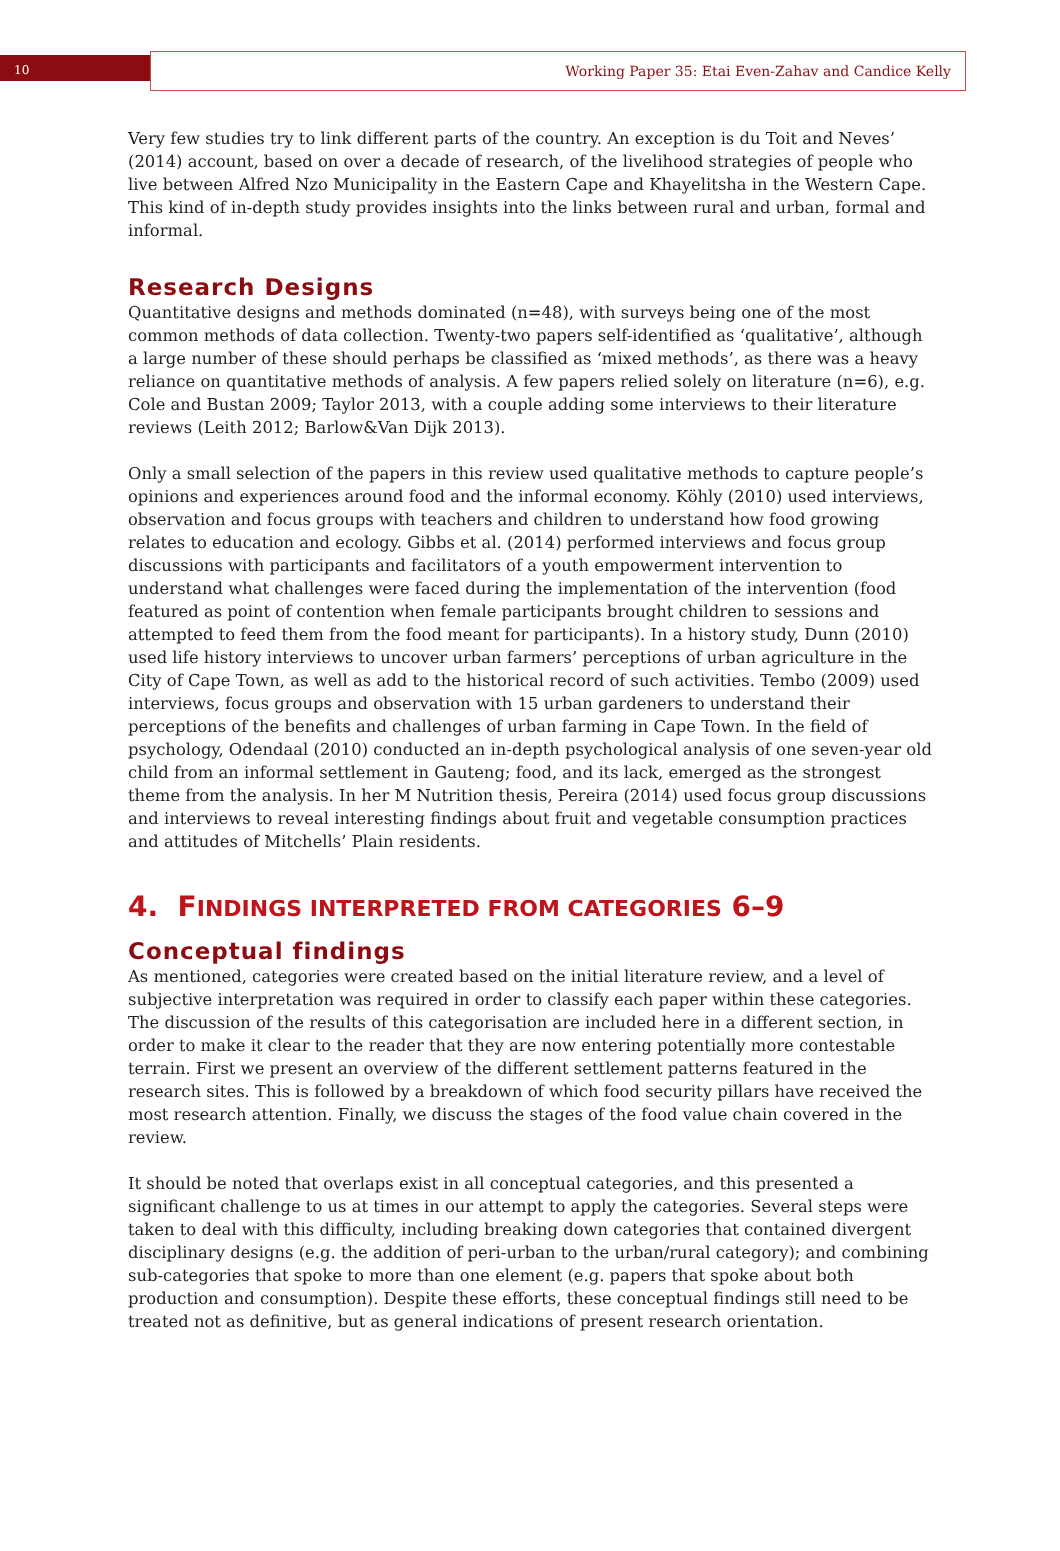10
Working Paper 35: Etai Even-Zahav and Candice Kelly
Very few studies try to link different parts of the country. An exception is du Toit and Neves’ (2014) account, based on over a decade of research, of the livelihood strategies of people who live between Alfred Nzo Municipality in the Eastern Cape and Khayelitsha in the Western Cape. This kind of in-depth study provides insights into the links between rural and urban, formal and informal.
Research Designs
Quantitative designs and methods dominated (n=48), with surveys being one of the most common methods of data collection. Twenty-two papers self-identified as ‘qualitative’, although a large number of these should perhaps be classified as ‘mixed methods’, as there was a heavy reliance on quantitative methods of analysis. A few papers relied solely on literature (n=6), e.g. Cole and Bustan 2009; Taylor 2013, with a couple adding some interviews to their literature reviews (Leith 2012; Barlow&Van Dijk 2013).
Only a small selection of the papers in this review used qualitative methods to capture people’s opinions and experiences around food and the informal economy. Köhly (2010) used interviews, observation and focus groups with teachers and children to understand how food growing relates to education and ecology. Gibbs et al. (2014) performed interviews and focus group discussions with participants and facilitators of a youth empowerment intervention to understand what challenges were faced during the implementation of the intervention (food featured as point of contention when female participants brought children to sessions and attempted to feed them from the food meant for participants). In a history study, Dunn (2010) used life history interviews to uncover urban farmers’ perceptions of urban agriculture in the City of Cape Town, as well as add to the historical record of such activities. Tembo (2009) used interviews, focus groups and observation with 15 urban gardeners to understand their perceptions of the benefits and challenges of urban farming in Cape Town. In the field of psychology, Odendaal (2010) conducted an in-depth psychological analysis of one seven-year old child from an informal settlement in Gauteng; food, and its lack, emerged as the strongest theme from the analysis. In her M Nutrition thesis, Pereira (2014) used focus group discussions and interviews to reveal interesting findings about fruit and vegetable consumption practices and attitudes of Mitchells’ Plain residents.
4. FINDINGS INTERPRETED FROM CATEGORIES 6–9
Conceptual findings
As mentioned, categories were created based on the initial literature review, and a level of subjective interpretation was required in order to classify each paper within these categories. The discussion of the results of this categorisation are included here in a different section, in order to make it clear to the reader that they are now entering potentially more contestable terrain. First we present an overview of the different settlement patterns featured in the research sites. This is followed by a breakdown of which food security pillars have received the most research attention. Finally, we discuss the stages of the food value chain covered in the review.
It should be noted that overlaps exist in all conceptual categories, and this presented a significant challenge to us at times in our attempt to apply the categories. Several steps were taken to deal with this difficulty, including breaking down categories that contained divergent disciplinary designs (e.g. the addition of peri-urban to the urban/rural category); and combining sub-categories that spoke to more than one element (e.g. papers that spoke about both production and consumption). Despite these efforts, these conceptual findings still need to be treated not as definitive, but as general indications of present research orientation.